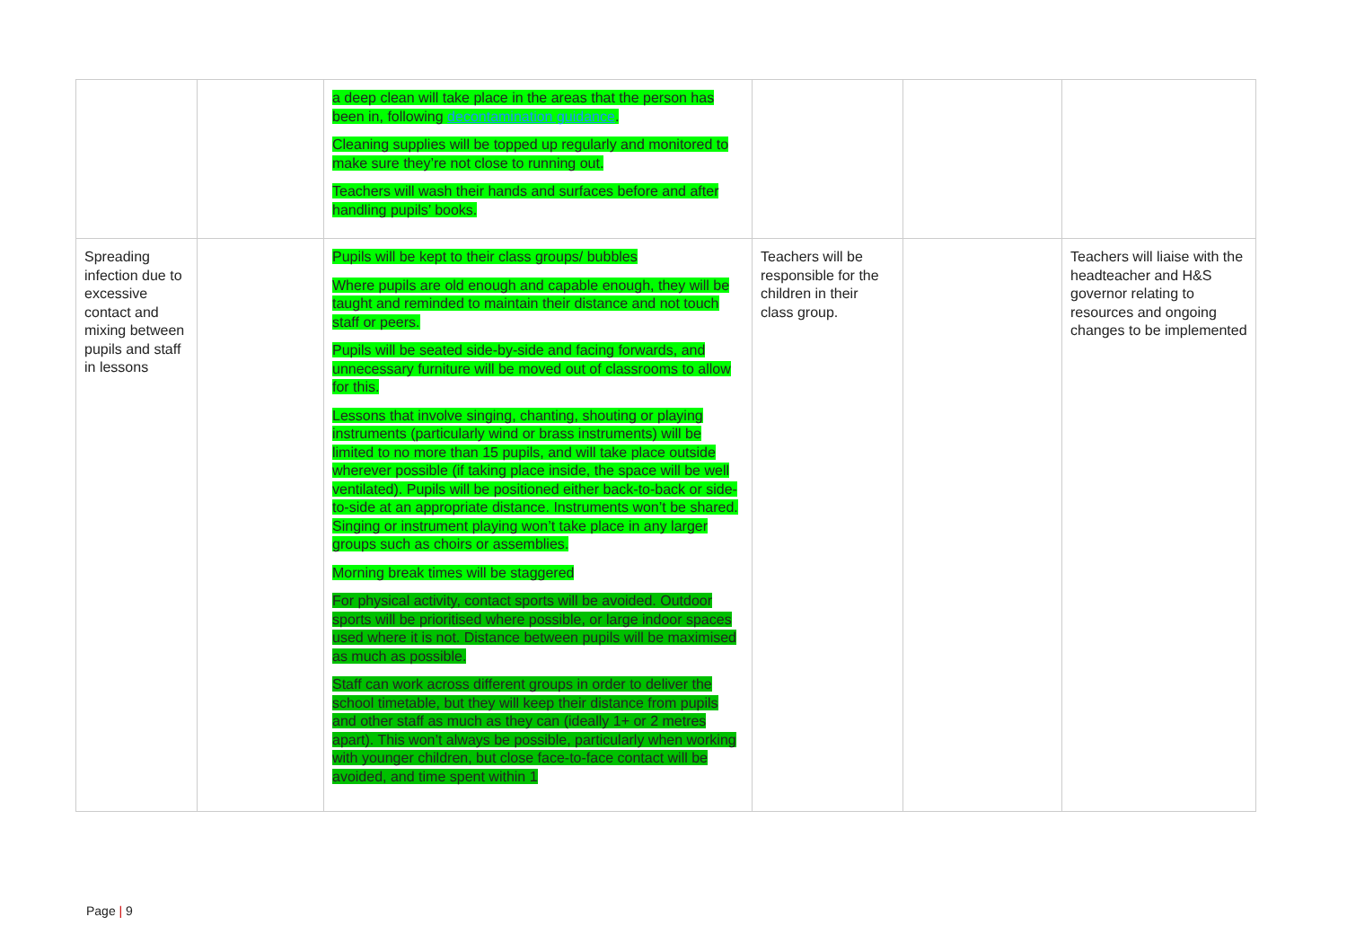| | | a deep clean will take place in the areas that the person has been in, following decontamination guidance . Cleaning supplies will be topped up regularly and monitored to make sure they’re not close to running out. Teachers will wash their hands and surfaces before and after handling pupils’ books. | | | |
| Spreading infection due to excessive contact and mixing between pupils and staff in lessons | | Pupils will be kept to their class groups/ bubbles Where pupils are old enough and capable enough, they will be taught and reminded to maintain their distance and not touch staff or peers. Pupils will be seated side-by-side and facing forwards, and unnecessary furniture will be moved out of classrooms to allow for this. Lessons that involve singing, chanting, shouting or playing instruments (particularly wind or brass instruments) will be limited to no more than 15 pupils, and will take place outside wherever possible (if taking place inside, the space will be well ventilated). Pupils will be positioned either back-to-back or side-to-side at an appropriate distance. Instruments won’t be shared. Singing or instrument playing won’t take place in any larger groups such as choirs or assemblies. Morning break times will be staggered For physical activity, contact sports will be avoided. Outdoor sports will be prioritised where possible, or large indoor spaces used where it is not. Distance between pupils will be maximised as much as possible. Staff can work across different groups in order to deliver the school timetable, but they will keep their distance from pupils and other staff as much as they can (ideally 1+ or 2 metres apart). This won’t always be possible, particularly when working with younger children, but close face-to-face contact will be avoided, and time spent within 1 | Teachers will be responsible for the children in their class group. | | Teachers will liaise with the headteacher and H&S governor relating to resources and ongoing changes to be implemented |
Page | 9